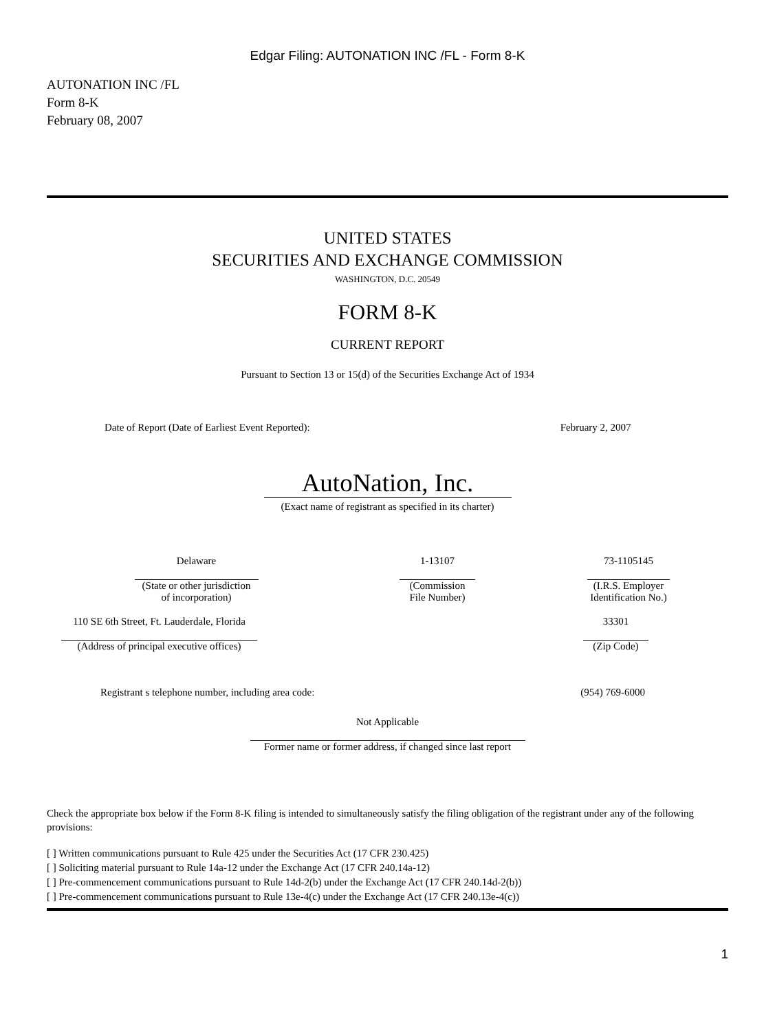Edgar Filing: AUTONATION INC /FL - Form 8-K
AUTONATION INC /FL
Form 8-K
February 08, 2007
UNITED STATES
SECURITIES AND EXCHANGE COMMISSION
WASHINGTON, D.C. 20549
FORM 8-K
CURRENT REPORT
Pursuant to Section 13 or 15(d) of the Securities Exchange Act of 1934
| Date of Report (Date of Earliest Event Reported): | February 2, 2007 |
AutoNation, Inc.
(Exact name of registrant as specified in its charter)
| Delaware | 1-13107 | 73-1105145 |
| (State or other jurisdiction of incorporation) | (Commission File Number) | (I.R.S. Employer Identification No.) |
| 110 SE 6th Street, Ft. Lauderdale, Florida | | 33301 |
| (Address of principal executive offices) | | (Zip Code) |
| Registrant s telephone number, including area code: | (954) 769-6000 |
Not Applicable
Former name or former address, if changed since last report
Check the appropriate box below if the Form 8-K filing is intended to simultaneously satisfy the filing obligation of the registrant under any of the following provisions:
[ ] Written communications pursuant to Rule 425 under the Securities Act (17 CFR 230.425)
[ ] Soliciting material pursuant to Rule 14a-12 under the Exchange Act (17 CFR 240.14a-12)
[ ] Pre-commencement communications pursuant to Rule 14d-2(b) under the Exchange Act (17 CFR 240.14d-2(b))
[ ] Pre-commencement communications pursuant to Rule 13e-4(c) under the Exchange Act (17 CFR 240.13e-4(c))
1